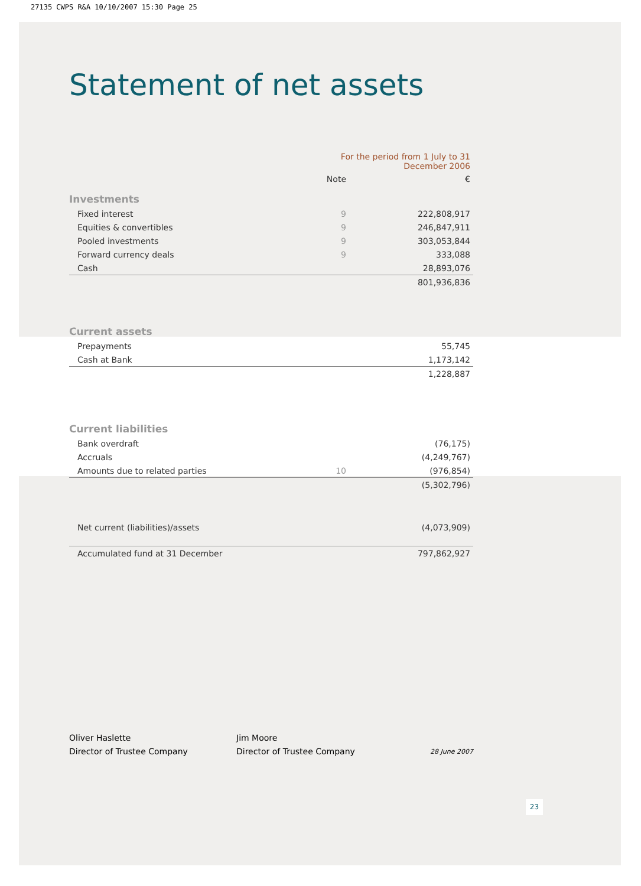27135 CWPS R&A 10/10/2007 15:30 Page 25
Statement of net assets
| | For the period from 1 July to 31 December 2006 | |
| | Note | € |
| Investments | | |
| Fixed interest | 9 | 222,808,917 |
| Equities & convertibles | 9 | 246,847,911 |
| Pooled investments | 9 | 303,053,844 |
| Forward currency deals | 9 | 333,088 |
| Cash | | 28,893,076 |
| | | 801,936,836 |
| Current assets | | |
| Prepayments | | 55,745 |
| Cash at Bank | | 1,173,142 |
| | | 1,228,887 |
| Current liabilities | | |
| Bank overdraft | | (76,175) |
| Accruals | | (4,249,767) |
| Amounts due to related parties | 10 | (976,854) |
| | | (5,302,796) |
| Net current (liabilities)/assets | | (4,073,909) |
| Accumulated fund at 31 December | | 797,862,927 |
Oliver Haslette
Director of Trustee Company
Jim Moore
Director of Trustee Company
28 June 2007
23